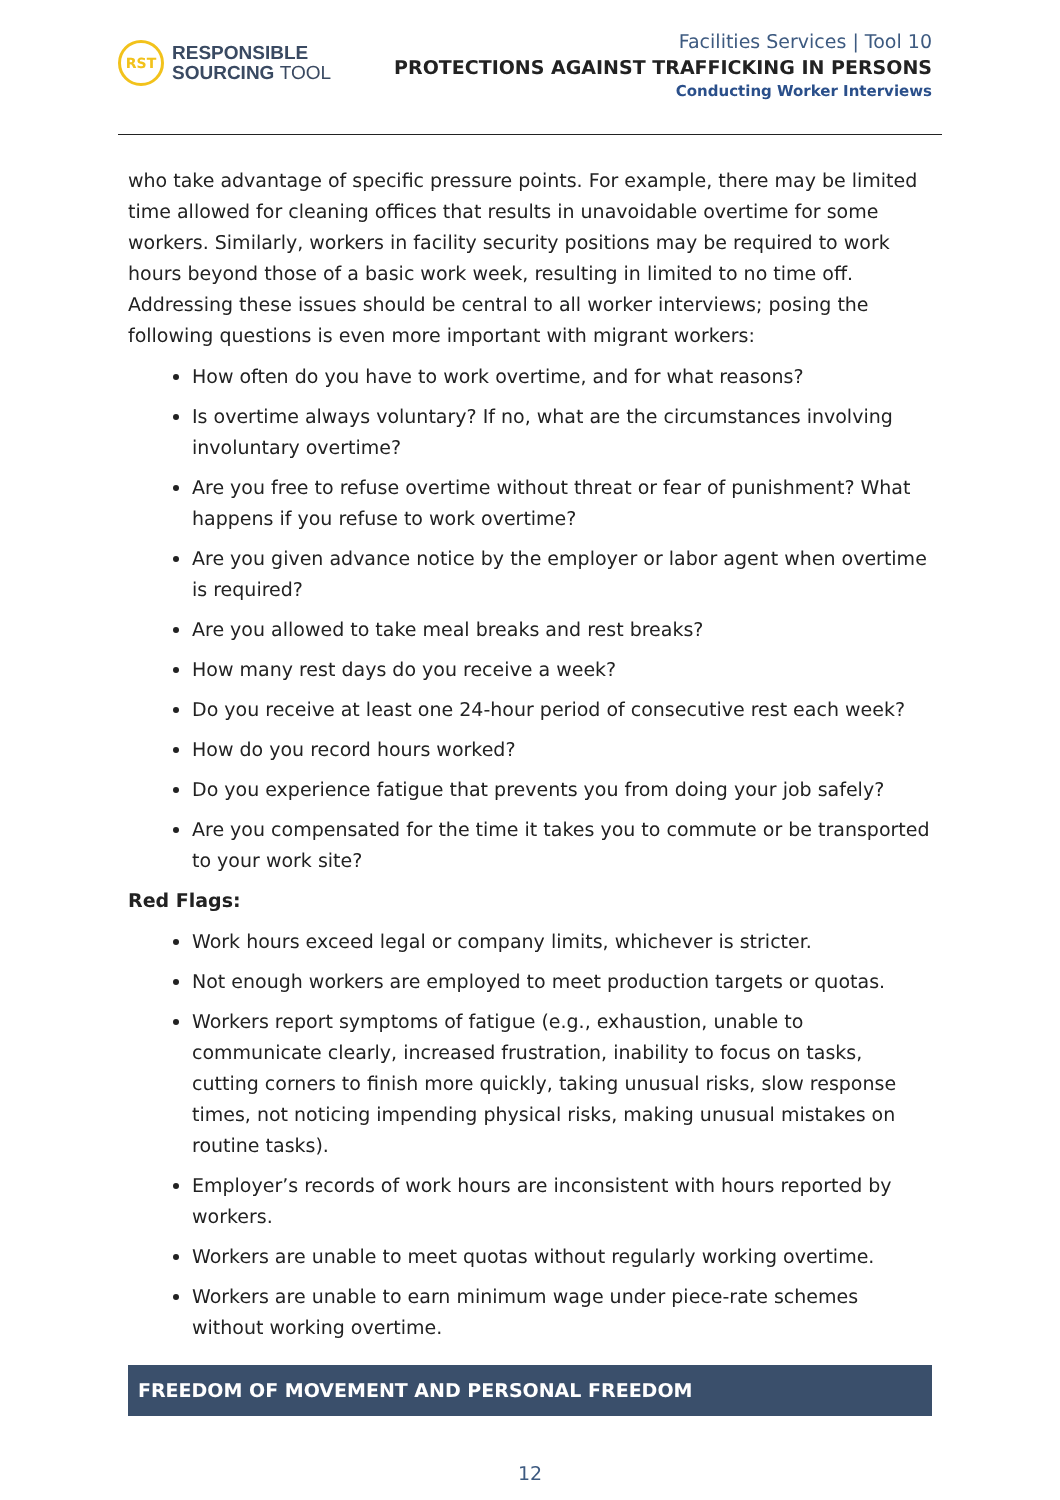RST
RESPONSIBLE
SOURCING TOOL
Facilities Services | Tool 10
PROTECTIONS AGAINST TRAFFICKING IN PERSONS
Conducting Worker Interviews
who take advantage of specific pressure points. For example, there may be limited time allowed for cleaning offices that results in unavoidable overtime for some workers. Similarly, workers in facility security positions may be required to work hours beyond those of a basic work week, resulting in limited to no time off. Addressing these issues should be central to all worker interviews; posing the following questions is even more important with migrant workers:
How often do you have to work overtime, and for what reasons?
Is overtime always voluntary? If no, what are the circumstances involving involuntary overtime?
Are you free to refuse overtime without threat or fear of punishment? What happens if you refuse to work overtime?
Are you given advance notice by the employer or labor agent when overtime is required?
Are you allowed to take meal breaks and rest breaks?
How many rest days do you receive a week?
Do you receive at least one 24-hour period of consecutive rest each week?
How do you record hours worked?
Do you experience fatigue that prevents you from doing your job safely?
Are you compensated for the time it takes you to commute or be transported to your work site?
Red Flags:
Work hours exceed legal or company limits, whichever is stricter.
Not enough workers are employed to meet production targets or quotas.
Workers report symptoms of fatigue (e.g., exhaustion, unable to communicate clearly, increased frustration, inability to focus on tasks, cutting corners to finish more quickly, taking unusual risks, slow response times, not noticing impending physical risks, making unusual mistakes on routine tasks).
Employer’s records of work hours are inconsistent with hours reported by workers.
Workers are unable to meet quotas without regularly working overtime.
Workers are unable to earn minimum wage under piece-rate schemes without working overtime.
FREEDOM OF MOVEMENT AND PERSONAL FREEDOM
12